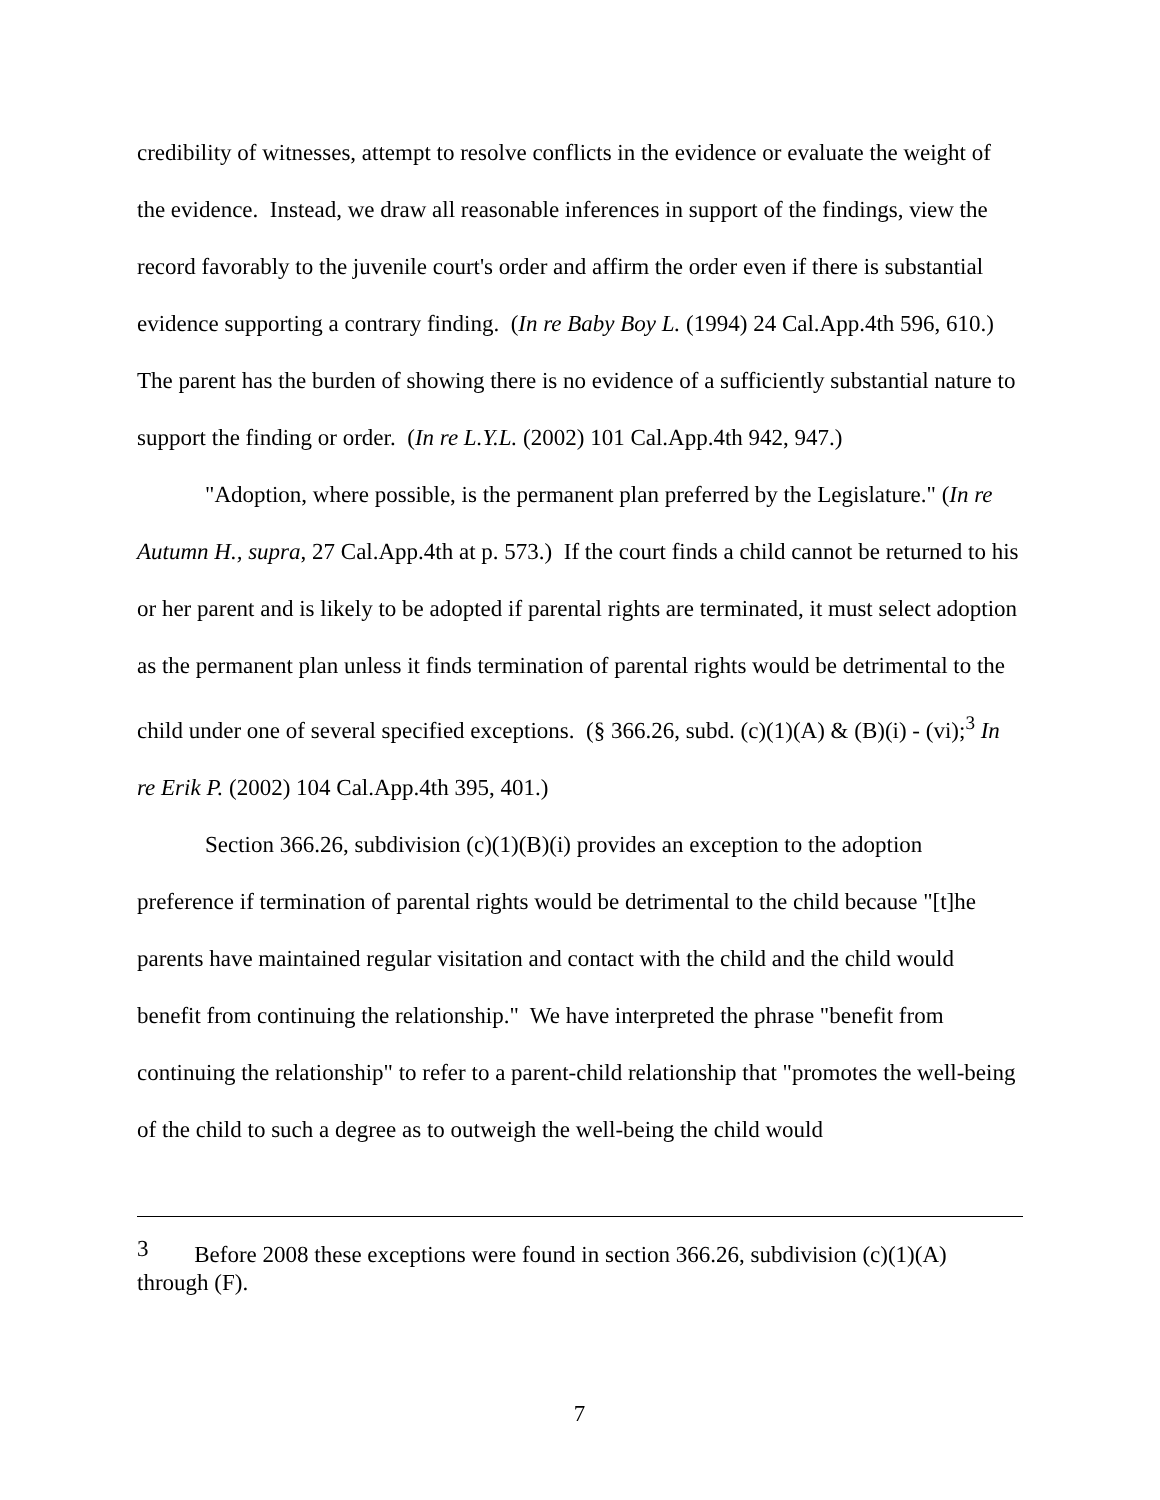credibility of witnesses, attempt to resolve conflicts in the evidence or evaluate the weight of the evidence. Instead, we draw all reasonable inferences in support of the findings, view the record favorably to the juvenile court's order and affirm the order even if there is substantial evidence supporting a contrary finding. (In re Baby Boy L. (1994) 24 Cal.App.4th 596, 610.) The parent has the burden of showing there is no evidence of a sufficiently substantial nature to support the finding or order. (In re L.Y.L. (2002) 101 Cal.App.4th 942, 947.)
"Adoption, where possible, is the permanent plan preferred by the Legislature." (In re Autumn H., supra, 27 Cal.App.4th at p. 573.) If the court finds a child cannot be returned to his or her parent and is likely to be adopted if parental rights are terminated, it must select adoption as the permanent plan unless it finds termination of parental rights would be detrimental to the child under one of several specified exceptions. (§ 366.26, subd. (c)(1)(A) & (B)(i) - (vi);<sup>3</sup> In re Erik P. (2002) 104 Cal.App.4th 395, 401.)
Section 366.26, subdivision (c)(1)(B)(i) provides an exception to the adoption preference if termination of parental rights would be detrimental to the child because "[t]he parents have maintained regular visitation and contact with the child and the child would benefit from continuing the relationship." We have interpreted the phrase "benefit from continuing the relationship" to refer to a parent-child relationship that "promotes the well-being of the child to such a degree as to outweigh the well-being the child would
<sup>3</sup> Before 2008 these exceptions were found in section 366.26, subdivision (c)(1)(A) through (F).
7